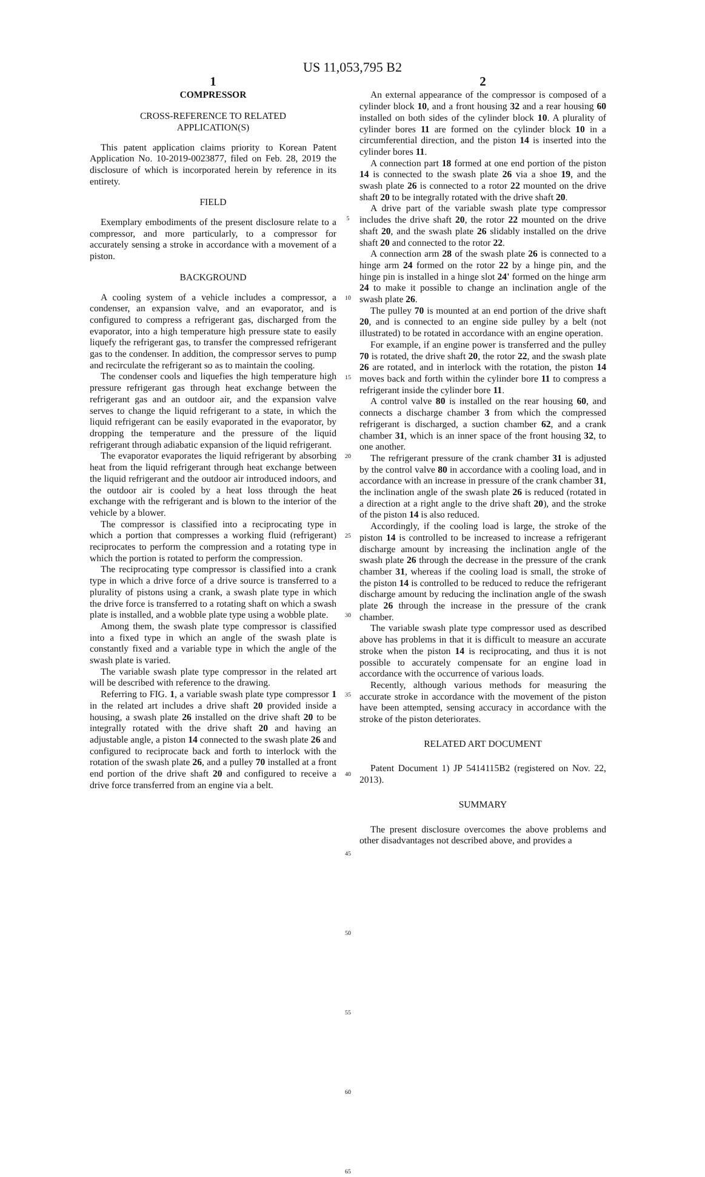US 11,053,795 B2
1
COMPRESSOR
CROSS-REFERENCE TO RELATED
APPLICATION(S)
This patent application claims priority to Korean Patent Application No. 10-2019-0023877, filed on Feb. 28, 2019 the disclosure of which is incorporated herein by reference in its entirety.
FIELD
Exemplary embodiments of the present disclosure relate to a compressor, and more particularly, to a compressor for accurately sensing a stroke in accordance with a movement of a piston.
BACKGROUND
A cooling system of a vehicle includes a compressor, a condenser, an expansion valve, and an evaporator, and is configured to compress a refrigerant gas, discharged from the evaporator, into a high temperature high pressure state to easily liquefy the refrigerant gas, to transfer the compressed refrigerant gas to the condenser. In addition, the compressor serves to pump and recirculate the refrigerant so as to maintain the cooling.
The condenser cools and liquefies the high temperature high pressure refrigerant gas through heat exchange between the refrigerant gas and an outdoor air, and the expansion valve serves to change the liquid refrigerant to a state, in which the liquid refrigerant can be easily evaporated in the evaporator, by dropping the temperature and the pressure of the liquid refrigerant through adiabatic expansion of the liquid refrigerant.
The evaporator evaporates the liquid refrigerant by absorbing heat from the liquid refrigerant through heat exchange between the liquid refrigerant and the outdoor air introduced indoors, and the outdoor air is cooled by a heat loss through the heat exchange with the refrigerant and is blown to the interior of the vehicle by a blower.
The compressor is classified into a reciprocating type in which a portion that compresses a working fluid (refrigerant) reciprocates to perform the compression and a rotating type in which the portion is rotated to perform the compression.
The reciprocating type compressor is classified into a crank type in which a drive force of a drive source is transferred to a plurality of pistons using a crank, a swash plate type in which the drive force is transferred to a rotating shaft on which a swash plate is installed, and a wobble plate type using a wobble plate.
Among them, the swash plate type compressor is classified into a fixed type in which an angle of the swash plate is constantly fixed and a variable type in which the angle of the swash plate is varied.
The variable swash plate type compressor in the related art will be described with reference to the drawing.
Referring to FIG. 1, a variable swash plate type compressor 1 in the related art includes a drive shaft 20 provided inside a housing, a swash plate 26 installed on the drive shaft 20 to be integrally rotated with the drive shaft 20 and having an adjustable angle, a piston 14 connected to the swash plate 26 and configured to reciprocate back and forth to interlock with the rotation of the swash plate 26, and a pulley 70 installed at a front end portion of the drive shaft 20 and configured to receive a drive force transferred from an engine via a belt.
5
10
15
20
25
30
35
40
45
50
55
60
65
2
An external appearance of the compressor is composed of a cylinder block 10, and a front housing 32 and a rear housing 60 installed on both sides of the cylinder block 10. A plurality of cylinder bores 11 are formed on the cylinder block 10 in a circumferential direction, and the piston 14 is inserted into the cylinder bores 11.
A connection part 18 formed at one end portion of the piston 14 is connected to the swash plate 26 via a shoe 19, and the swash plate 26 is connected to a rotor 22 mounted on the drive shaft 20 to be integrally rotated with the drive shaft 20.
A drive part of the variable swash plate type compressor includes the drive shaft 20, the rotor 22 mounted on the drive shaft 20, and the swash plate 26 slidably installed on the drive shaft 20 and connected to the rotor 22.
A connection arm 28 of the swash plate 26 is connected to a hinge arm 24 formed on the rotor 22 by a hinge pin, and the hinge pin is installed in a hinge slot 24' formed on the hinge arm 24 to make it possible to change an inclination angle of the swash plate 26.
The pulley 70 is mounted at an end portion of the drive shaft 20, and is connected to an engine side pulley by a belt (not illustrated) to be rotated in accordance with an engine operation.
For example, if an engine power is transferred and the pulley 70 is rotated, the drive shaft 20, the rotor 22, and the swash plate 26 are rotated, and in interlock with the rotation, the piston 14 moves back and forth within the cylinder bore 11 to compress a refrigerant inside the cylinder bore 11.
A control valve 80 is installed on the rear housing 60, and connects a discharge chamber 3 from which the compressed refrigerant is discharged, a suction chamber 62, and a crank chamber 31, which is an inner space of the front housing 32, to one another.
The refrigerant pressure of the crank chamber 31 is adjusted by the control valve 80 in accordance with a cooling load, and in accordance with an increase in pressure of the crank chamber 31, the inclination angle of the swash plate 26 is reduced (rotated in a direction at a right angle to the drive shaft 20), and the stroke of the piston 14 is also reduced.
Accordingly, if the cooling load is large, the stroke of the piston 14 is controlled to be increased to increase a refrigerant discharge amount by increasing the inclination angle of the swash plate 26 through the decrease in the pressure of the crank chamber 31, whereas if the cooling load is small, the stroke of the piston 14 is controlled to be reduced to reduce the refrigerant discharge amount by reducing the inclination angle of the swash plate 26 through the increase in the pressure of the crank chamber.
The variable swash plate type compressor used as described above has problems in that it is difficult to measure an accurate stroke when the piston 14 is reciprocating, and thus it is not possible to accurately compensate for an engine load in accordance with the occurrence of various loads.
Recently, although various methods for measuring the accurate stroke in accordance with the movement of the piston have been attempted, sensing accuracy in accordance with the stroke of the piston deteriorates.
RELATED ART DOCUMENT
Patent Document 1) JP 5414115B2 (registered on Nov. 22, 2013).
SUMMARY
The present disclosure overcomes the above problems and other disadvantages not described above, and provides a